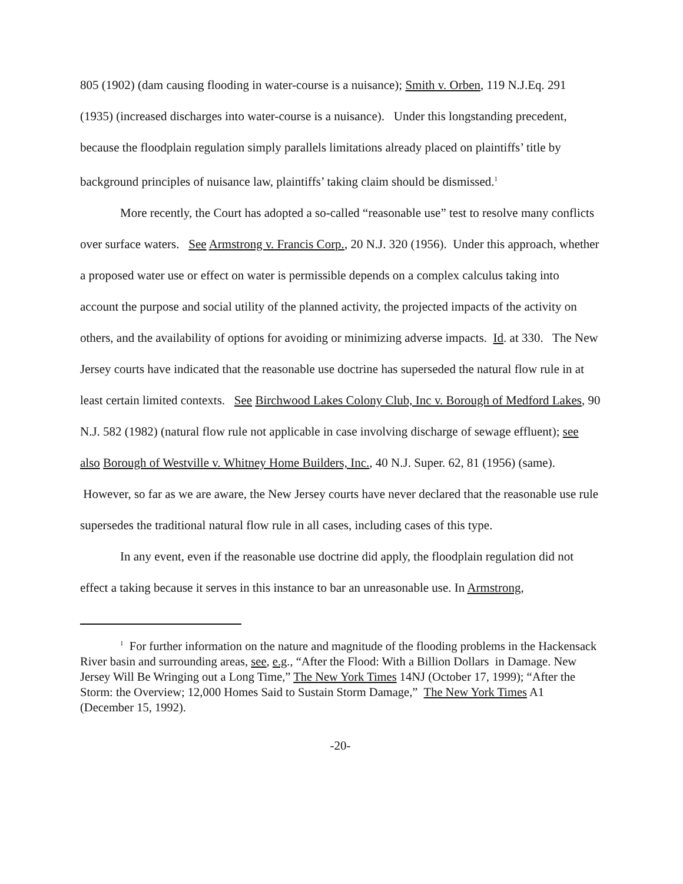805 (1902) (dam causing flooding in water-course is a nuisance); Smith v. Orben, 119 N.J.Eq. 291 (1935) (increased discharges into water-course is a nuisance). Under this longstanding precedent, because the floodplain regulation simply parallels limitations already placed on plaintiffs’ title by background principles of nuisance law, plaintiffs’ taking claim should be dismissed.<sup>1</sup>
More recently, the Court has adopted a so-called “reasonable use” test to resolve many conflicts over surface waters. See Armstrong v. Francis Corp., 20 N.J. 320 (1956). Under this approach, whether a proposed water use or effect on water is permissible depends on a complex calculus taking into account the purpose and social utility of the planned activity, the projected impacts of the activity on others, and the availability of options for avoiding or minimizing adverse impacts. Id. at 330. The New Jersey courts have indicated that the reasonable use doctrine has superseded the natural flow rule in at least certain limited contexts. See Birchwood Lakes Colony Club, Inc v. Borough of Medford Lakes, 90 N.J. 582 (1982) (natural flow rule not applicable in case involving discharge of sewage effluent); see also Borough of Westville v. Whitney Home Builders, Inc., 40 N.J. Super. 62, 81 (1956) (same). However, so far as we are aware, the New Jersey courts have never declared that the reasonable use rule supersedes the traditional natural flow rule in all cases, including cases of this type.
In any event, even if the reasonable use doctrine did apply, the floodplain regulation did not effect a taking because it serves in this instance to bar an unreasonable use. In Armstrong,
<sup>1</sup> For further information on the nature and magnitude of the flooding problems in the Hackensack River basin and surrounding areas, see, e.g., “After the Flood: With a Billion Dollars in Damage. New Jersey Will Be Wringing out a Long Time,” The New York Times 14NJ (October 17, 1999); “After the Storm: the Overview; 12,000 Homes Said to Sustain Storm Damage,” The New York Times A1 (December 15, 1992).
-20-